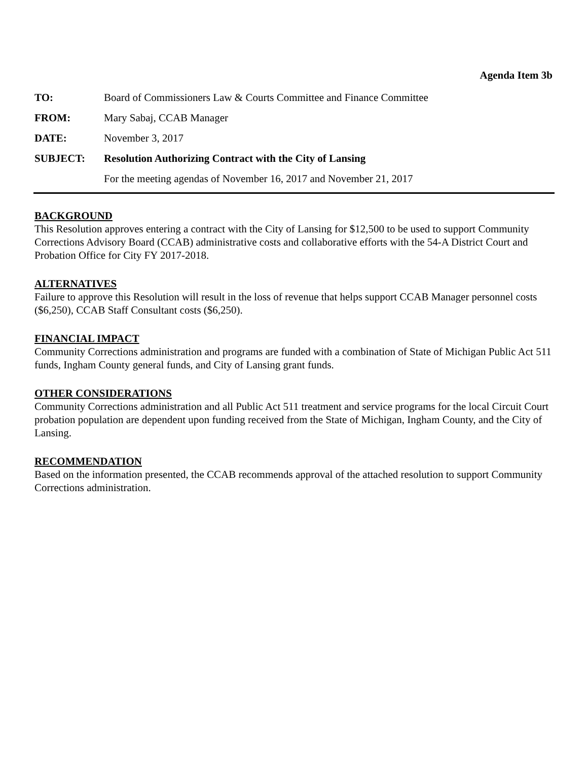Agenda Item 3b
| TO: | Board of Commissioners Law & Courts Committee and Finance Committee |
| FROM: | Mary Sabaj, CCAB Manager |
| DATE: | November 3, 2017 |
| SUBJECT: | Resolution Authorizing Contract with the City of Lansing |
| | For the meeting agendas of November 16, 2017 and November 21, 2017 |
BACKGROUND
This Resolution approves entering a contract with the City of Lansing for $12,500 to be used to support Community Corrections Advisory Board (CCAB) administrative costs and collaborative efforts with the 54-A District Court and Probation Office for City FY 2017-2018.
ALTERNATIVES
Failure to approve this Resolution will result in the loss of revenue that helps support CCAB Manager personnel costs ($6,250), CCAB Staff Consultant costs ($6,250).
FINANCIAL IMPACT
Community Corrections administration and programs are funded with a combination of State of Michigan Public Act 511 funds, Ingham County general funds, and City of Lansing grant funds.
OTHER CONSIDERATIONS
Community Corrections administration and all Public Act 511 treatment and service programs for the local Circuit Court probation population are dependent upon funding received from the State of Michigan, Ingham County, and the City of Lansing.
RECOMMENDATION
Based on the information presented, the CCAB recommends approval of the attached resolution to support Community Corrections administration.